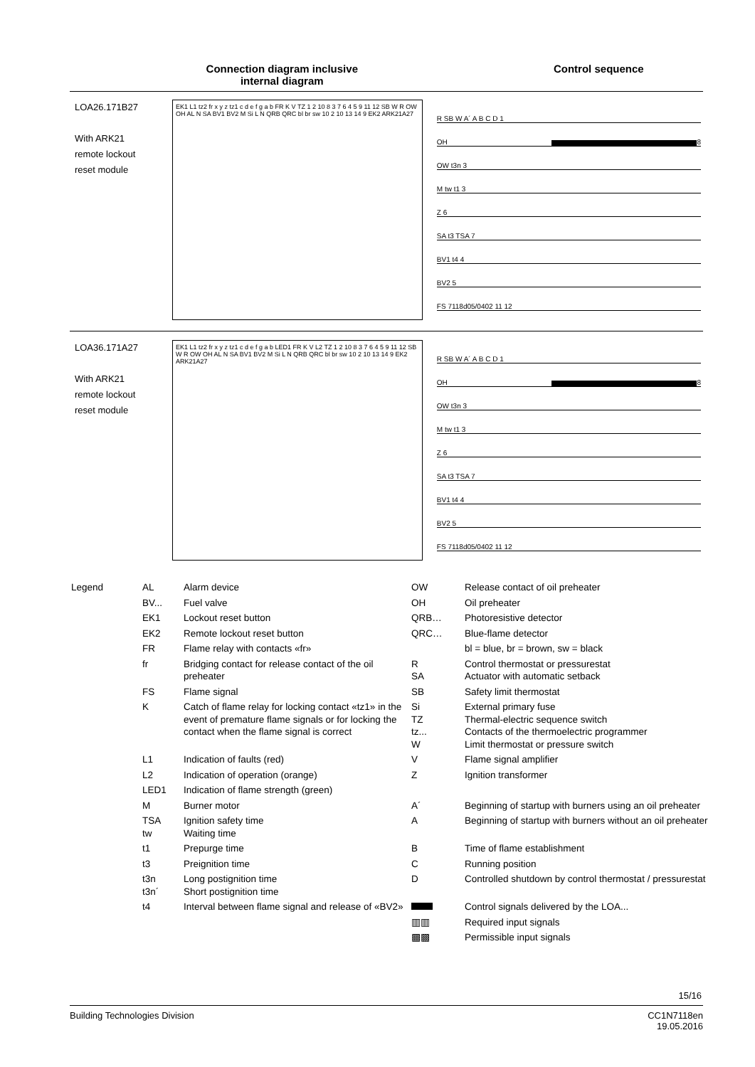Connection diagram inclusive
internal diagram
Control sequence
LOA26.171B27
With ARK21
remote lockout
reset module
EK1 L1 tz2 fr x y z tz1 c d e f g a b FR K V TZ 1 2 10 8 3 7 6 4 5 9 11 12 SB W R OW OH AL N SA BV1 BV2 M Si L N QRB QRC bl br sw 10 2 10 13 14 9 EK2 ARK21A27
R SB W A´ A B C D 1
OH 8
OW t3n 3
M tw t1 3
Z 6
SA t3 TSA 7
BV1 t4 4
BV2 5
FS 7118d05/0402 11 12
LOA36.171A27
With ARK21
remote lockout
reset module
EK1 L1 tz2 fr x y z tz1 c d e f g a b LED1 FR K V L2 TZ 1 2 10 8 3 7 6 4 5 9 11 12 SB W R OW OH AL N SA BV1 BV2 M Si L N QRB QRC bl br sw 10 2 10 13 14 9 EK2 ARK21A27
R SB W A´ A B C D 1
OH 8
OW t3n 3
M tw t1 3
Z 6
SA t3 TSA 7
BV1 t4 4
BV2 5
FS 7118d05/0402 11 12
| Legend | AL | Alarm device | OW | Release contact of oil preheater |
| | BV... | Fuel valve | OH | Oil preheater |
| | EK1 | Lockout reset button | QRB… | Photoresistive detector |
| | EK2 | Remote lockout reset button | QRC… | Blue-flame detector |
| | FR | Flame relay with contacts «fr» | | bl = blue, br = brown, sw = black |
| | fr | Bridging contact for release contact of the oil preheater | R SA | Control thermostat or pressurestat Actuator with automatic setback |
| | FS | Flame signal | SB | Safety limit thermostat |
| | K | Catch of flame relay for locking contact «tz1» in the event of premature flame signals or for locking the contact when the flame signal is correct | Si TZ tz... W | External primary fuse Thermal-electric sequence switch Contacts of the thermoelectric programmer Limit thermostat or pressure switch |
| | L1 | Indication of faults (red) | V | Flame signal amplifier |
| | L2 | Indication of operation (orange) | Z | Ignition transformer |
| | LED1 | Indication of flame strength (green) | | |
| | M | Burner motor | A´ | Beginning of startup with burners using an oil preheater |
| | TSA tw | Ignition safety time Waiting time | A | Beginning of startup with burners without an oil preheater |
| | t1 | Prepurge time | B | Time of flame establishment |
| | t3 | Preignition time | C | Running position |
| | t3n t3n´ | Long postignition time Short postignition time | D | Controlled shutdown by control thermostat / pressurestat |
| | t4 | Interval between flame signal and release of «BV2» | | Control signals delivered by the LOA... |
| | | | ▥▥ | Required input signals |
| | | | ▩▩ | Permissible input signals |
15/16
Building Technologies Division CC1N7118en
19.05.2016